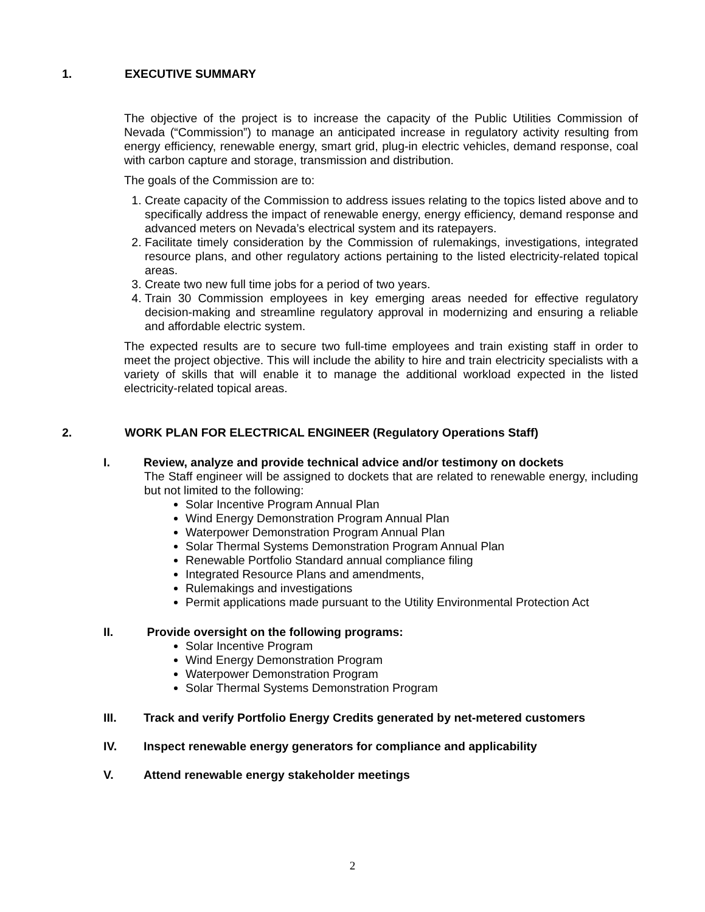1. EXECUTIVE SUMMARY
The objective of the project is to increase the capacity of the Public Utilities Commission of Nevada (“Commission”) to manage an anticipated increase in regulatory activity resulting from energy efficiency, renewable energy, smart grid, plug-in electric vehicles, demand response, coal with carbon capture and storage, transmission and distribution.
The goals of the Commission are to:
1. Create capacity of the Commission to address issues relating to the topics listed above and to specifically address the impact of renewable energy, energy efficiency, demand response and advanced meters on Nevada’s electrical system and its ratepayers.
2. Facilitate timely consideration by the Commission of rulemakings, investigations, integrated resource plans, and other regulatory actions pertaining to the listed electricity-related topical areas.
3. Create two new full time jobs for a period of two years.
4. Train 30 Commission employees in key emerging areas needed for effective regulatory decision-making and streamline regulatory approval in modernizing and ensuring a reliable and affordable electric system.
The expected results are to secure two full-time employees and train existing staff in order to meet the project objective. This will include the ability to hire and train electricity specialists with a variety of skills that will enable it to manage the additional workload expected in the listed electricity-related topical areas.
2. WORK PLAN FOR ELECTRICAL ENGINEER (Regulatory Operations Staff)
I. Review, analyze and provide technical advice and/or testimony on dockets
The Staff engineer will be assigned to dockets that are related to renewable energy, including but not limited to the following:
Solar Incentive Program Annual Plan
Wind Energy Demonstration Program Annual Plan
Waterpower Demonstration Program Annual Plan
Solar Thermal Systems Demonstration Program Annual Plan
Renewable Portfolio Standard annual compliance filing
Integrated Resource Plans and amendments,
Rulemakings and investigations
Permit applications made pursuant to the Utility Environmental Protection Act
II. Provide oversight on the following programs:
Solar Incentive Program
Wind Energy Demonstration Program
Waterpower Demonstration Program
Solar Thermal Systems Demonstration Program
III. Track and verify Portfolio Energy Credits generated by net-metered customers
IV. Inspect renewable energy generators for compliance and applicability
V. Attend renewable energy stakeholder meetings
2